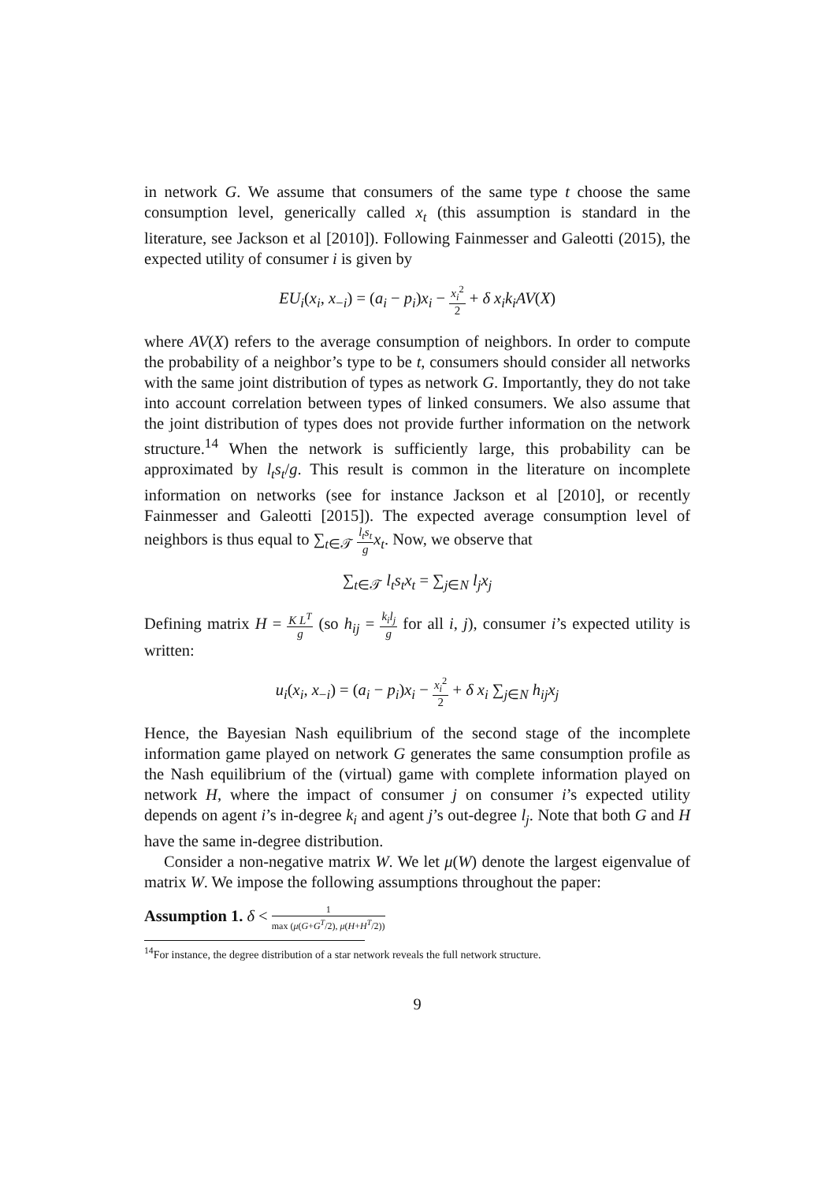in network G. We assume that consumers of the same type t choose the same consumption level, generically called x<sub>t</sub> (this assumption is standard in the literature, see Jackson et al [2010]). Following Fainmesser and Galeotti (2015), the expected utility of consumer i is given by
EU<sub>i</sub>(x<sub>i</sub>, x<sub>−i</sub>) = (a<sub>i</sub> − p<sub>i</sub>)x<sub>i</sub> − x<sub>i</sub><sup>2</sup> 2 + δ x<sub>i</sub>k<sub>i</sub>AV(X)
where AV(X) refers to the average consumption of neighbors. In order to compute the probability of a neighbor’s type to be t, consumers should consider all networks with the same joint distribution of types as network G. Importantly, they do not take into account correlation between types of linked consumers. We also assume that the joint distribution of types does not provide further information on the network structure.<sup>14</sup> When the network is sufficiently large, this probability can be approximated by l<sub>t</sub>s<sub>t</sub>/g. This result is common in the literature on incomplete information on networks (see for instance Jackson et al [2010], or recently Fainmesser and Galeotti [2015]). The expected average consumption level of neighbors is thus equal to ∑<sub>t∈𝒯</sub> l<sub>t</sub>s<sub>t</sub> g x<sub>t</sub>. Now, we observe that
∑<sub>t∈𝒯</sub> l<sub>t</sub>s<sub>t</sub>x<sub>t</sub> = ∑<sub>j∈N</sub> l<sub>j</sub>x<sub>j</sub>
Defining matrix H = K L<sup>T</sup> g (so h<sub>ij</sub> = k<sub>i</sub>l<sub>j</sub> g for all i, j), consumer i’s expected utility is written:
u<sub>i</sub>(x<sub>i</sub>, x<sub>−i</sub>) = (a<sub>i</sub> − p<sub>i</sub>)x<sub>i</sub> − x<sub>i</sub><sup>2</sup> 2 + δ x<sub>i</sub> ∑<sub>j∈N</sub> h<sub>ij</sub>x<sub>j</sub>
Hence, the Bayesian Nash equilibrium of the second stage of the incomplete information game played on network G generates the same consumption profile as the Nash equilibrium of the (virtual) game with complete information played on network H, where the impact of consumer j on consumer i’s expected utility depends on agent i’s in-degree k<sub>i</sub> and agent j’s out-degree l<sub>j</sub>. Note that both G and H have the same in-degree distribution.
Consider a non-negative matrix W. We let μ(W) denote the largest eigenvalue of matrix W. We impose the following assumptions throughout the paper:
Assumption 1. δ < 1 max (μ(G+G<sup>T</sup>/2), μ(H+H<sup>T</sup>/2))
<sup>14</sup> For instance, the degree distribution of a star network reveals the full network structure.
9